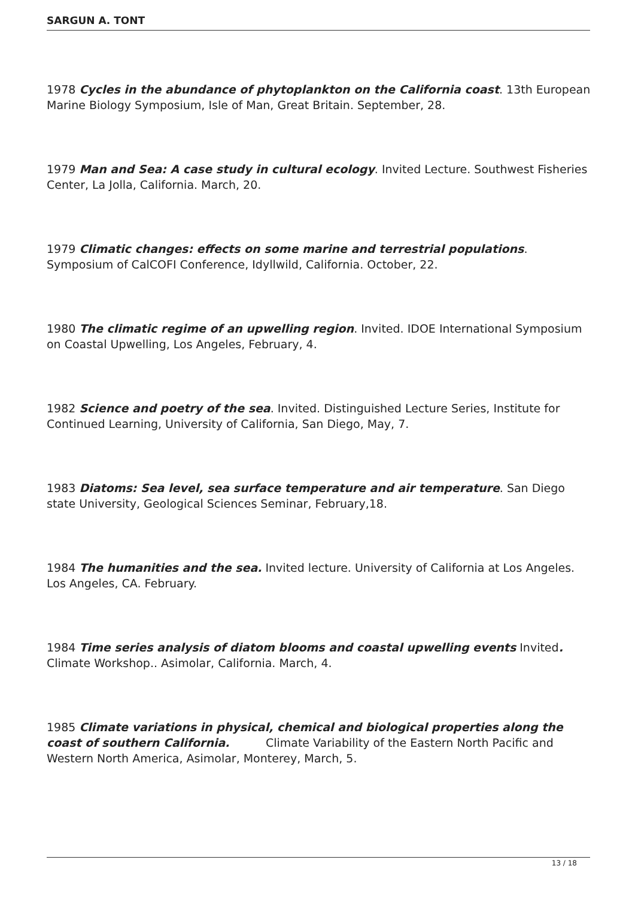SARGUN A. TONT
1978 Cycles in the abundance of phytoplankton on the California coast. 13th European Marine Biology Symposium, Isle of Man, Great Britain. September, 28.
1979 Man and Sea: A case study in cultural ecology. Invited Lecture. Southwest Fisheries Center, La Jolla, California. March, 20.
1979 Climatic changes: effects on some marine and terrestrial populations. Symposium of CalCOFI Conference, Idyllwild, California. October, 22.
1980 The climatic regime of an upwelling region. Invited. IDOE International Symposium on Coastal Upwelling, Los Angeles, February, 4.
1982 Science and poetry of the sea. Invited. Distinguished Lecture Series, Institute for Continued Learning, University of California, San Diego, May, 7.
1983 Diatoms: Sea level, sea surface temperature and air temperature. San Diego state University, Geological Sciences Seminar, February,18.
1984 The humanities and the sea. Invited lecture. University of California at Los Angeles. Los Angeles, CA. February.
1984 Time series analysis of diatom blooms and coastal upwelling events Invited. Climate Workshop.. Asimolar, California. March, 4.
1985 Climate variations in physical, chemical and biological properties along the coast of southern California. Climate Variability of the Eastern North Pacific and Western North America, Asimolar, Monterey, March, 5.
13 / 18